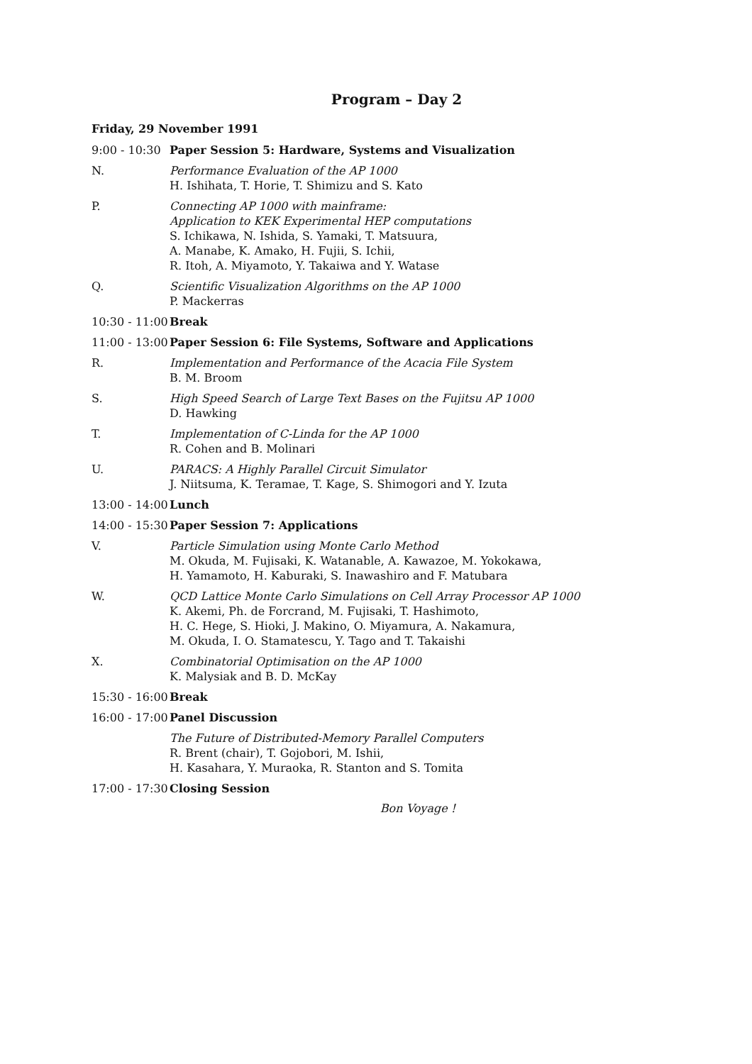Program – Day 2
Friday, 29 November 1991
9:00 - 10:30
Paper Session 5: Hardware, Systems and Visualization
N. Performance Evaluation of the AP 1000
H. Ishihata, T. Horie, T. Shimizu and S. Kato
P. Connecting AP 1000 with mainframe:
Application to KEK Experimental HEP computations
S. Ichikawa, N. Ishida, S. Yamaki, T. Matsuura,
A. Manabe, K. Amako, H. Fujii, S. Ichii,
R. Itoh, A. Miyamoto, Y. Takaiwa and Y. Watase
Q. Scientific Visualization Algorithms on the AP 1000
P. Mackerras
10:30 - 11:00
Break
11:00 - 13:00
Paper Session 6: File Systems, Software and Applications
R. Implementation and Performance of the Acacia File System
B. M. Broom
S. High Speed Search of Large Text Bases on the Fujitsu AP 1000
D. Hawking
T. Implementation of C-Linda for the AP 1000
R. Cohen and B. Molinari
U. PARACS: A Highly Parallel Circuit Simulator
J. Niitsuma, K. Teramae, T. Kage, S. Shimogori and Y. Izuta
13:00 - 14:00
Lunch
14:00 - 15:30
Paper Session 7: Applications
V. Particle Simulation using Monte Carlo Method
M. Okuda, M. Fujisaki, K. Watanable, A. Kawazoe, M. Yokokawa,
H. Yamamoto, H. Kaburaki, S. Inawashiro and F. Matubara
W. QCD Lattice Monte Carlo Simulations on Cell Array Processor AP 1000
K. Akemi, Ph. de Forcrand, M. Fujisaki, T. Hashimoto,
H. C. Hege, S. Hioki, J. Makino, O. Miyamura, A. Nakamura,
M. Okuda, I. O. Stamatescu, Y. Tago and T. Takaishi
X. Combinatorial Optimisation on the AP 1000
K. Malysiak and B. D. McKay
15:30 - 16:00
Break
16:00 - 17:00
Panel Discussion
The Future of Distributed-Memory Parallel Computers
R. Brent (chair), T. Gojobori, M. Ishii,
H. Kasahara, Y. Muraoka, R. Stanton and S. Tomita
17:00 - 17:30
Closing Session
Bon Voyage !